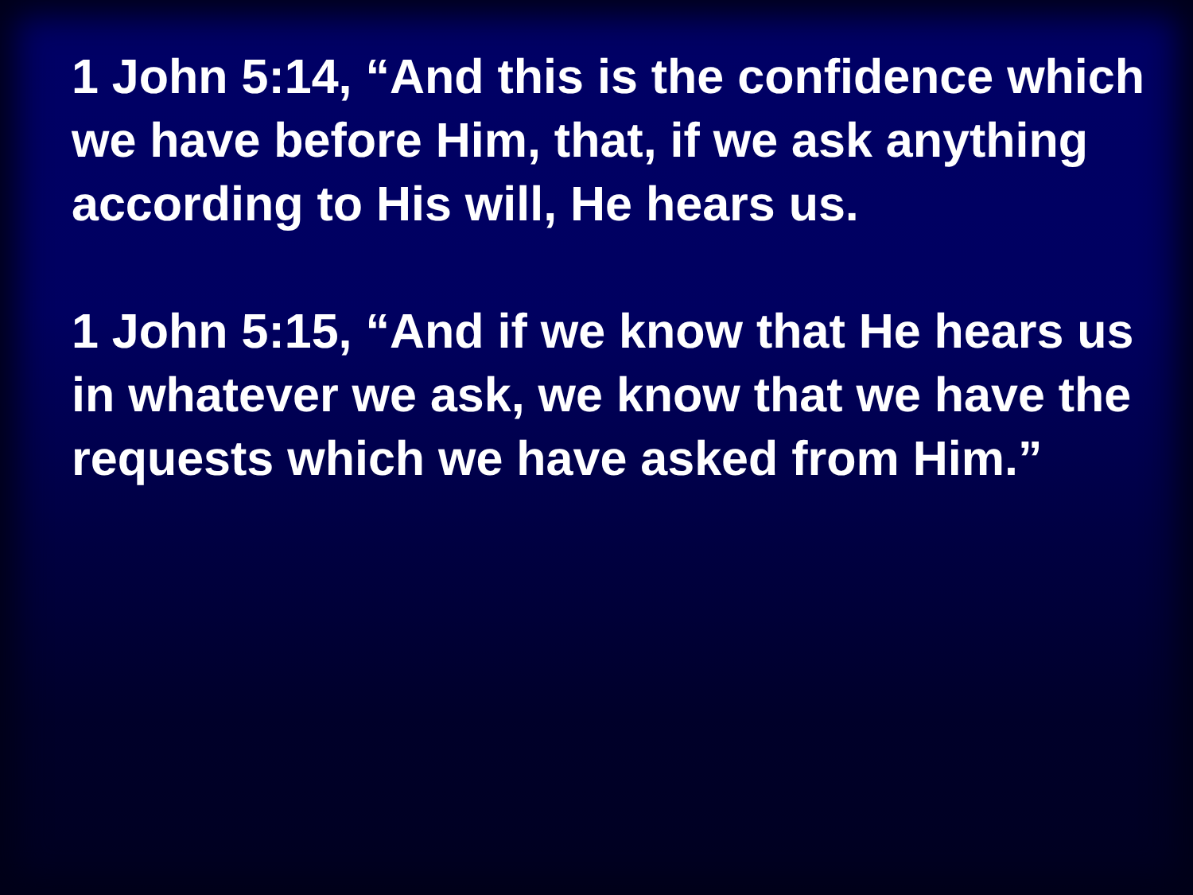1 John 5:14, “And this is the confidence which we have before Him, that, if we ask anything according to His will, He hears us.
1 John 5:15, “And if we know that He hears us in whatever we ask, we know that we have the requests which we have asked from Him.”